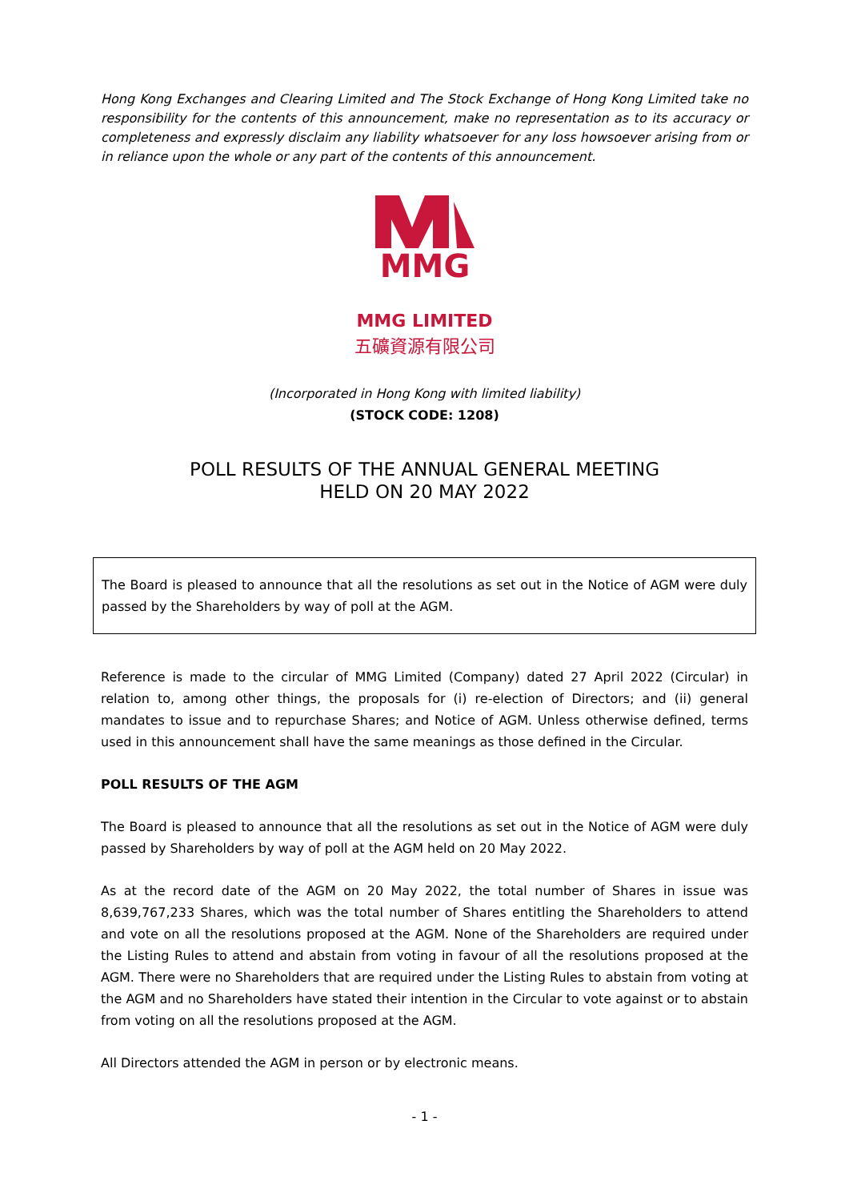Hong Kong Exchanges and Clearing Limited and The Stock Exchange of Hong Kong Limited take no responsibility for the contents of this announcement, make no representation as to its accuracy or completeness and expressly disclaim any liability whatsoever for any loss howsoever arising from or in reliance upon the whole or any part of the contents of this announcement.
MMG
MMG LIMITED
五礦資源有限公司
(Incorporated in Hong Kong with limited liability)
(STOCK CODE: 1208)
POLL RESULTS OF THE ANNUAL GENERAL MEETING
HELD ON 20 MAY 2022
The Board is pleased to announce that all the resolutions as set out in the Notice of AGM were duly passed by the Shareholders by way of poll at the AGM.
Reference is made to the circular of MMG Limited (Company) dated 27 April 2022 (Circular) in relation to, among other things, the proposals for (i) re-election of Directors; and (ii) general mandates to issue and to repurchase Shares; and Notice of AGM. Unless otherwise defined, terms used in this announcement shall have the same meanings as those defined in the Circular.
POLL RESULTS OF THE AGM
The Board is pleased to announce that all the resolutions as set out in the Notice of AGM were duly passed by Shareholders by way of poll at the AGM held on 20 May 2022.
As at the record date of the AGM on 20 May 2022, the total number of Shares in issue was 8,639,767,233 Shares, which was the total number of Shares entitling the Shareholders to attend and vote on all the resolutions proposed at the AGM. None of the Shareholders are required under the Listing Rules to attend and abstain from voting in favour of all the resolutions proposed at the AGM. There were no Shareholders that are required under the Listing Rules to abstain from voting at the AGM and no Shareholders have stated their intention in the Circular to vote against or to abstain from voting on all the resolutions proposed at the AGM.
All Directors attended the AGM in person or by electronic means.
- 1 -